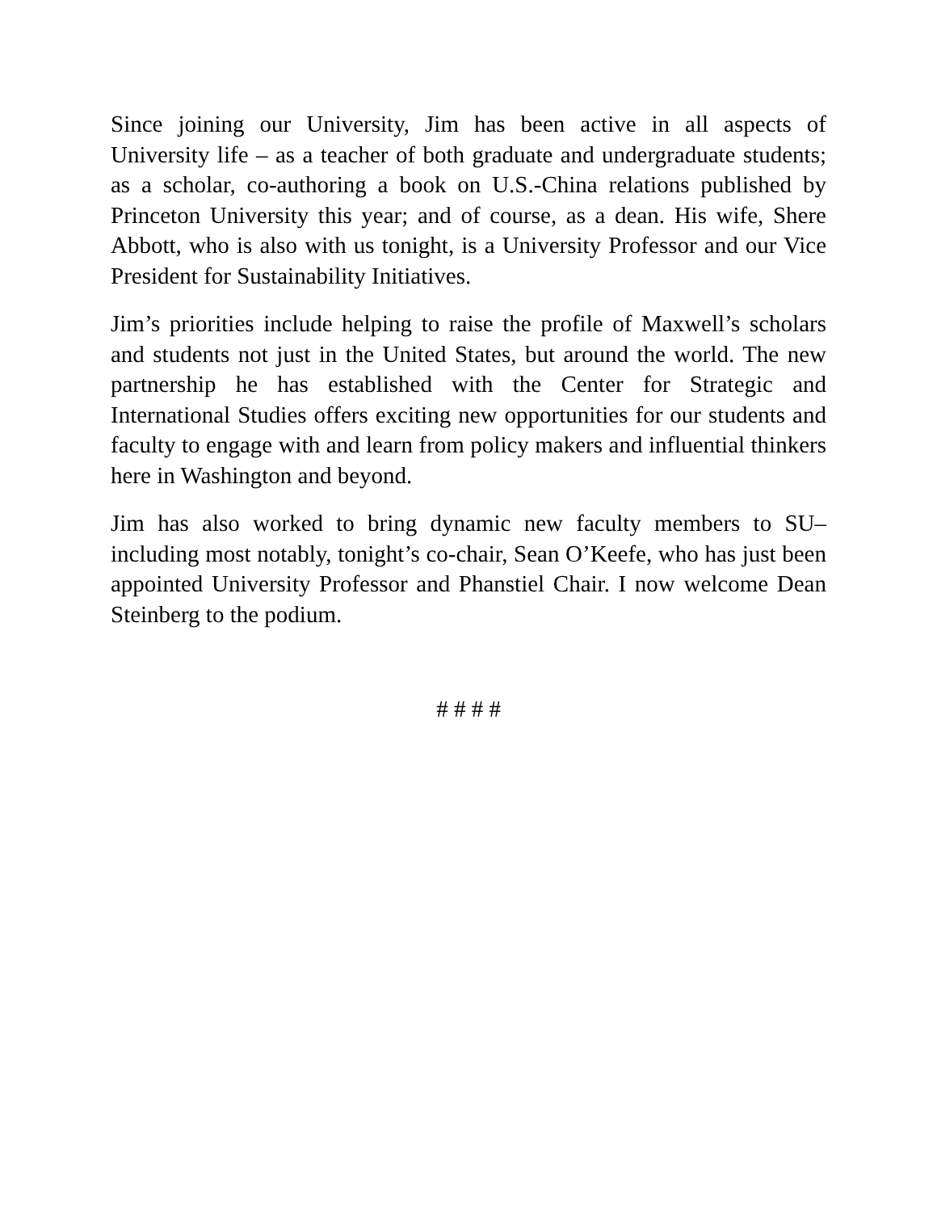Since joining our University, Jim has been active in all aspects of University life – as a teacher of both graduate and undergraduate students; as a scholar, co-authoring a book on U.S.-China relations published by Princeton University this year; and of course, as a dean. His wife, Shere Abbott, who is also with us tonight, is a University Professor and our Vice President for Sustainability Initiatives.
Jim’s priorities include helping to raise the profile of Maxwell’s scholars and students not just in the United States, but around the world. The new partnership he has established with the Center for Strategic and International Studies offers exciting new opportunities for our students and faculty to engage with and learn from policy makers and influential thinkers here in Washington and beyond.
Jim has also worked to bring dynamic new faculty members to SU– including most notably, tonight’s co-chair, Sean O’Keefe, who has just been appointed University Professor and Phanstiel Chair. I now welcome Dean Steinberg to the podium.
# # # #